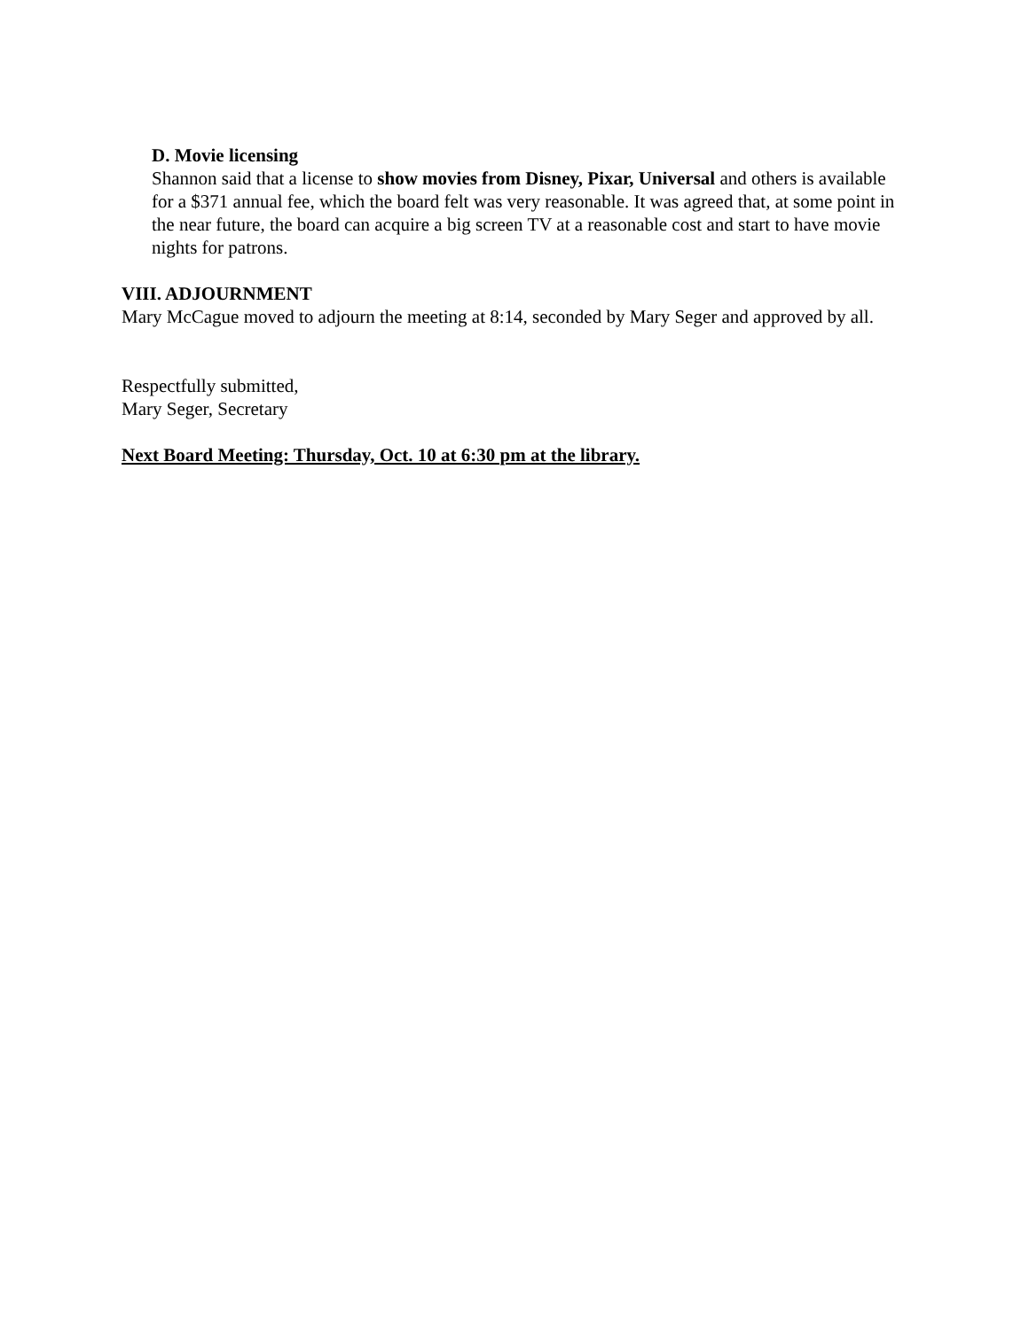D. Movie licensing
Shannon said that a license to show movies from Disney, Pixar, Universal and others is available for a $371 annual fee, which the board felt was very reasonable. It was agreed that, at some point in the near future, the board can acquire a big screen TV at a reasonable cost and start to have movie nights for patrons.
VIII. ADJOURNMENT
Mary McCague moved to adjourn the meeting at 8:14, seconded by Mary Seger and approved by all.
Respectfully submitted,
Mary Seger, Secretary
Next Board Meeting: Thursday, Oct. 10 at 6:30 pm at the library.